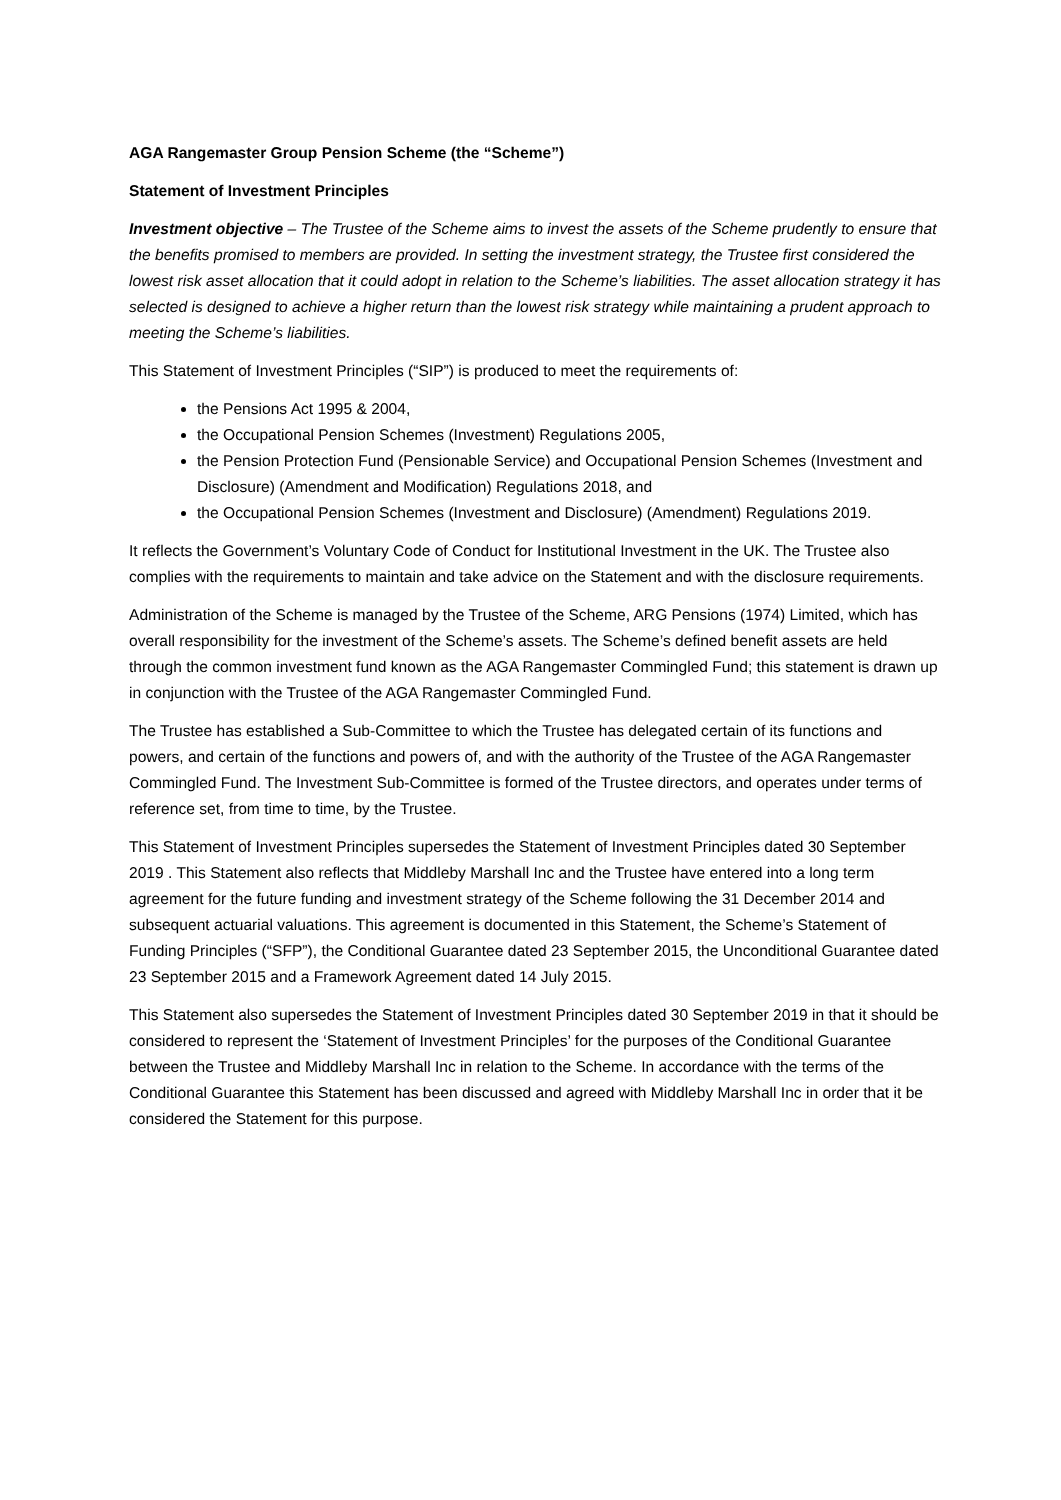AGA Rangemaster Group Pension Scheme (the “Scheme”)
Statement of Investment Principles
Investment objective – The Trustee of the Scheme aims to invest the assets of the Scheme prudently to ensure that the benefits promised to members are provided. In setting the investment strategy, the Trustee first considered the lowest risk asset allocation that it could adopt in relation to the Scheme’s liabilities. The asset allocation strategy it has selected is designed to achieve a higher return than the lowest risk strategy while maintaining a prudent approach to meeting the Scheme’s liabilities.
This Statement of Investment Principles (“SIP”) is produced to meet the requirements of:
the Pensions Act 1995 & 2004,
the Occupational Pension Schemes (Investment) Regulations 2005,
the Pension Protection Fund (Pensionable Service) and Occupational Pension Schemes (Investment and Disclosure) (Amendment and Modification) Regulations 2018, and
the Occupational Pension Schemes (Investment and Disclosure) (Amendment) Regulations 2019.
It reflects the Government’s Voluntary Code of Conduct for Institutional Investment in the UK. The Trustee also complies with the requirements to maintain and take advice on the Statement and with the disclosure requirements.
Administration of the Scheme is managed by the Trustee of the Scheme, ARG Pensions (1974) Limited, which has overall responsibility for the investment of the Scheme’s assets. The Scheme’s defined benefit assets are held through the common investment fund known as the AGA Rangemaster Commingled Fund; this statement is drawn up in conjunction with the Trustee of the AGA Rangemaster Commingled Fund.
The Trustee has established a Sub-Committee to which the Trustee has delegated certain of its functions and powers, and certain of the functions and powers of, and with the authority of the Trustee of the AGA Rangemaster Commingled Fund. The Investment Sub-Committee is formed of the Trustee directors, and operates under terms of reference set, from time to time, by the Trustee.
This Statement of Investment Principles supersedes the Statement of Investment Principles dated 30 September 2019 . This Statement also reflects that Middleby Marshall Inc and the Trustee have entered into a long term agreement for the future funding and investment strategy of the Scheme following the 31 December 2014 and subsequent actuarial valuations. This agreement is documented in this Statement, the Scheme’s Statement of Funding Principles (“SFP”), the Conditional Guarantee dated 23 September 2015, the Unconditional Guarantee dated 23 September 2015 and a Framework Agreement dated 14 July 2015.
This Statement also supersedes the Statement of Investment Principles dated 30 September 2019 in that it should be considered to represent the ‘Statement of Investment Principles’ for the purposes of the Conditional Guarantee between the Trustee and Middleby Marshall Inc in relation to the Scheme. In accordance with the terms of the Conditional Guarantee this Statement has been discussed and agreed with Middleby Marshall Inc in order that it be considered the Statement for this purpose.